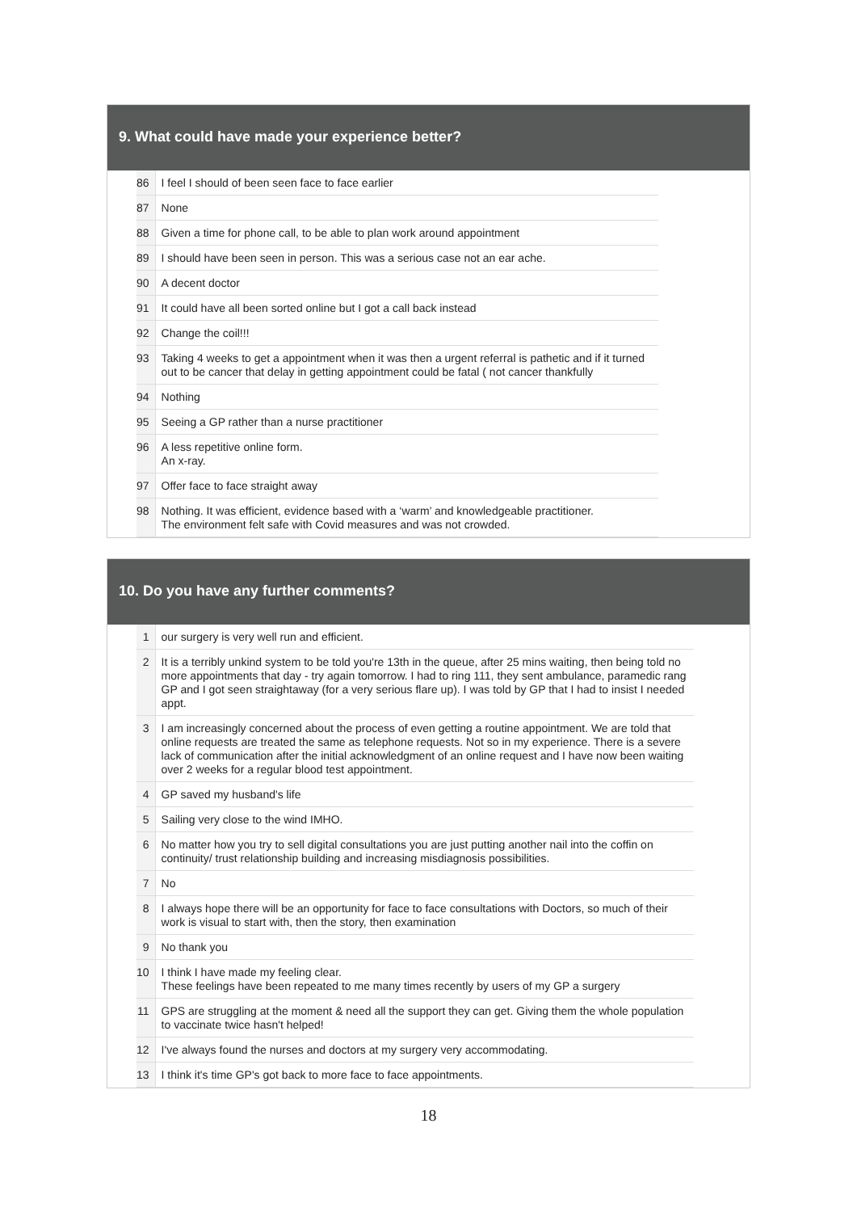9. What could have made your experience better?
| 86 | I feel I should of been seen face to face earlier |
| 87 | None |
| 88 | Given a time for phone call, to be able to plan work around appointment |
| 89 | I should have been seen in person. This was a serious case not an ear ache. |
| 90 | A decent doctor |
| 91 | It could have all been sorted online but I got a call back instead |
| 92 | Change the coil!!! |
| 93 | Taking 4 weeks to get a appointment when it was then a urgent referral is pathetic and if it turned out to be cancer that delay in getting appointment could be fatal ( not cancer thankfully |
| 94 | Nothing |
| 95 | Seeing a GP rather than a nurse practitioner |
| 96 | A less repetitive online form. An x-ray. |
| 97 | Offer face to face straight away |
| 98 | Nothing. It was efficient, evidence based with a ‘warm’ and knowledgeable practitioner. The environment felt safe with Covid measures and was not crowded. |
10. Do you have any further comments?
| 1 | our surgery is very well run and efficient. |
| 2 | It is a terribly unkind system to be told you're 13th in the queue, after 25 mins waiting, then being told no more appointments that day - try again tomorrow. I had to ring 111, they sent ambulance, paramedic rang GP and I got seen straightaway (for a very serious flare up). I was told by GP that I had to insist I needed appt. |
| 3 | I am increasingly concerned about the process of even getting a routine appointment. We are told that online requests are treated the same as telephone requests. Not so in my experience. There is a severe lack of communication after the initial acknowledgment of an online request and I have now been waiting over 2 weeks for a regular blood test appointment. |
| 4 | GP saved my husband's life |
| 5 | Sailing very close to the wind IMHO. |
| 6 | No matter how you try to sell digital consultations you are just putting another nail into the coffin on continuity/ trust relationship building and increasing misdiagnosis possibilities. |
| 7 | No |
| 8 | I always hope there will be an opportunity for face to face consultations with Doctors, so much of their work is visual to start with, then the story, then examination |
| 9 | No thank you |
| 10 | I think I have made my feeling clear. These feelings have been repeated to me many times recently by users of my GP a surgery |
| 11 | GPS are struggling at the moment & need all the support they can get. Giving them the whole population to vaccinate twice hasn't helped! |
| 12 | I've always found the nurses and doctors at my surgery very accommodating. |
| 13 | I think it's time GP's got back to more face to face appointments. |
18